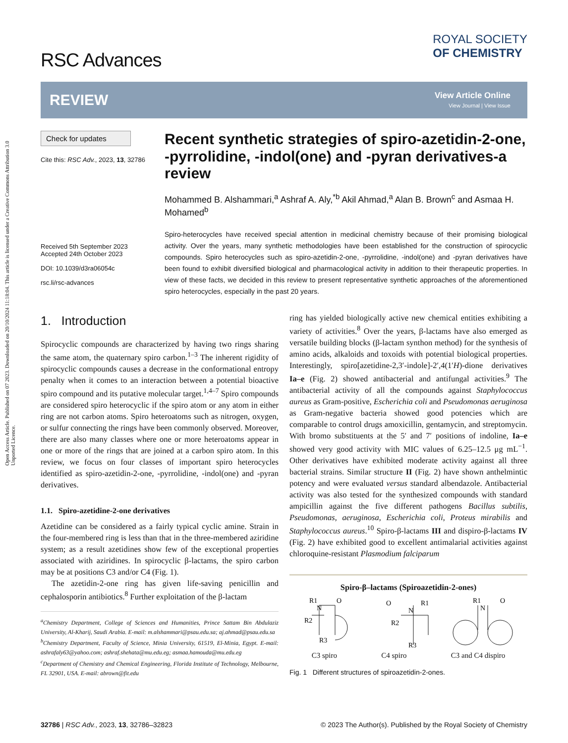Open Access Article. Published on 07 2023. Downloaded on 20/10/2024 11:18:04. This article is licensed under a Creative Commons Attribution 3.0 Unported Licence.
RSC Advances
ROYAL SOCIETY
OF CHEMISTRY
REVIEW
View Article Online
View Journal | View Issue
Check for updates
Cite this: RSC Adv., 2023, 13, 32786
Received 5th September 2023
Accepted 24th October 2023
DOI: 10.1039/d3ra06054c
rsc.li/rsc-advances
Recent synthetic strategies of spiro-azetidin-2-one, -pyrrolidine, -indol(one) and -pyran derivatives-a review
Mohammed B. Alshammari,<sup>a</sup> Ashraf A. Aly,<sup>*b</sup> Akil Ahmad,<sup>a</sup> Alan B. Brown<sup>c</sup> and Asmaa H. Mohamed<sup>b</sup>
Spiro-heterocycles have received special attention in medicinal chemistry because of their promising biological activity. Over the years, many synthetic methodologies have been established for the construction of spirocyclic compounds. Spiro heterocycles such as spiro-azetidin-2-one, -pyrrolidine, -indol(one) and -pyran derivatives have been found to exhibit diversified biological and pharmacological activity in addition to their therapeutic properties. In view of these facts, we decided in this review to present representative synthetic approaches of the aforementioned spiro heterocycles, especially in the past 20 years.
1. Introduction
Spirocyclic compounds are characterized by having two rings sharing the same atom, the quaternary spiro carbon.<sup>1–3</sup> The inherent rigidity of spirocyclic compounds causes a decrease in the conformational entropy penalty when it comes to an interaction between a potential bioactive spiro compound and its putative molecular target.<sup>1,4–7</sup> Spiro compounds are considered spiro heterocyclic if the spiro atom or any atom in either ring are not carbon atoms. Spiro heteroatoms such as nitrogen, oxygen, or sulfur connecting the rings have been commonly observed. Moreover, there are also many classes where one or more heteroatoms appear in one or more of the rings that are joined at a carbon spiro atom. In this review, we focus on four classes of important spiro heterocycles identified as spiro-azetidin-2-one, -pyrrolidine, -indol(one) and -pyran derivatives.
1.1. Spiro-azetidine-2-one derivatives
Azetidine can be considered as a fairly typical cyclic amine. Strain in the four-membered ring is less than that in the three-membered aziridine system; as a result azetidines show few of the exceptional properties associated with aziridines. In spirocyclic β-lactams, the spiro carbon may be at positions C3 and/or C4 (Fig. 1).
The azetidin-2-one ring has given life-saving penicillin and cephalosporin antibiotics.<sup>8</sup> Further exploitation of the β-lactam
<sup>a</sup> Chemistry Department, College of Sciences and Humanities, Prince Sattam Bin Abdulaziz University, Al-Kharij, Saudi Arabia. E-mail: m.alshammari@psau.edu.sa; aj.ahmad@psau.edu.sa
<sup>b</sup> Chemistry Department, Faculty of Science, Minia University, 61519, El-Minia, Egypt. E-mail: ashrafaly63@yahoo.com; ashraf.shehata@mu.edu.eg; asmaa.hamouda@mu.edu.eg
<sup>c</sup> Department of Chemistry and Chemical Engineering, Florida Institute of Technology, Melbourne, FL 32901, USA. E-mail: abrown@fit.edu
ring has yielded biologically active new chemical entities exhibiting a variety of activities.<sup>8</sup> Over the years, β-lactams have also emerged as versatile building blocks (β-lactam synthon method) for the synthesis of amino acids, alkaloids and toxoids with potential biological properties. Interestingly, spiro[azetidine-2,3′-indole]-2′,4(1′H)-dione derivatives Ia–e (Fig. 2) showed antibacterial and antifungal activities.<sup>9</sup> The antibacterial activity of all the compounds against Staphylococcus aureus as Gram-positive, Escherichia coli and Pseudomonas aeruginosa as Gram-negative bacteria showed good potencies which are comparable to control drugs amoxicillin, gentamycin, and streptomycin. With bromo substituents at the 5′ and 7′ positions of indoline, Ia–e showed very good activity with MIC values of 6.25–12.5 μg mL<sup>−1</sup>. Other derivatives have exhibited moderate activity against all three bacterial strains. Similar structure II (Fig. 2) have shown anthelmintic potency and were evaluated versus standard albendazole. Antibacterial activity was also tested for the synthesized compounds with standard ampicillin against the five different pathogens Bacillus subtilis, Pseudomonas, aeruginosa, Escherichia coli, Proteus mirabilis and Staphylococcus aureus.<sup>10</sup> Spiro-β-lactams III and dispiro-β-lactams IV (Fig. 2) have exhibited good to excellent antimalarial activities against chloroquine-resistant Plasmodium falciparum
Spiro-β–lactams (Spiroazetidin-2-ones)
R1
R2
R3
O
N
O
R1
R2
R3
N
R1
N
O
C3 spiro C4 spiro C3 and C4 dispiro
Fig. 1 Different structures of spiroazetidin-2-ones.
32786 | RSC Adv., 2023, 13, 32786–32823 © 2023 The Author(s). Published by the Royal Society of Chemistry